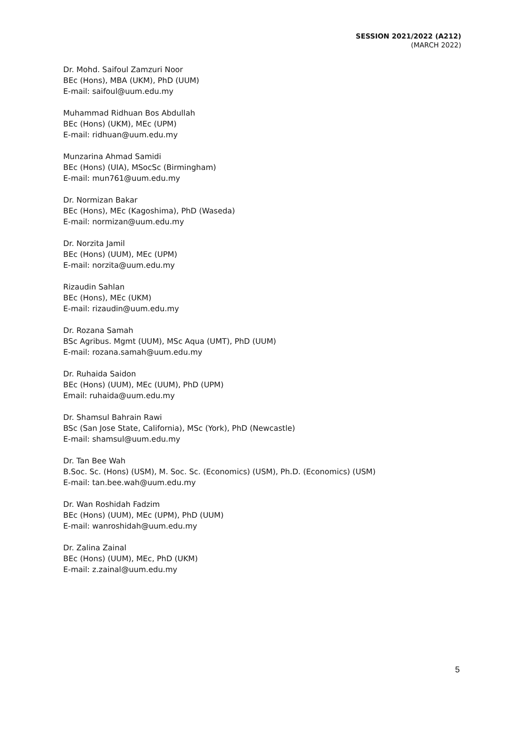SESSION 2021/2022 (A212)
(MARCH 2022)
Dr. Mohd. Saifoul Zamzuri Noor
BEc (Hons), MBA (UKM), PhD (UUM)
E-mail: saifoul@uum.edu.my
Muhammad Ridhuan Bos Abdullah
BEc (Hons) (UKM), MEc (UPM)
E-mail: ridhuan@uum.edu.my
Munzarina Ahmad Samidi
BEc (Hons) (UIA), MSocSc (Birmingham)
E-mail: mun761@uum.edu.my
Dr. Normizan Bakar
BEc (Hons), MEc (Kagoshima), PhD (Waseda)
E-mail: normizan@uum.edu.my
Dr. Norzita Jamil
BEc (Hons) (UUM), MEc (UPM)
E-mail: norzita@uum.edu.my
Rizaudin Sahlan
BEc (Hons), MEc (UKM)
E-mail: rizaudin@uum.edu.my
Dr. Rozana Samah
BSc Agribus. Mgmt (UUM), MSc Aqua (UMT), PhD (UUM)
E-mail: rozana.samah@uum.edu.my
Dr. Ruhaida Saidon
BEc (Hons) (UUM), MEc (UUM), PhD (UPM)
Email: ruhaida@uum.edu.my
Dr. Shamsul Bahrain Rawi
BSc (San Jose State, California), MSc (York), PhD (Newcastle)
E-mail: shamsul@uum.edu.my
Dr. Tan Bee Wah
B.Soc. Sc. (Hons) (USM), M. Soc. Sc. (Economics) (USM), Ph.D. (Economics) (USM)
E-mail: tan.bee.wah@uum.edu.my
Dr. Wan Roshidah Fadzim
BEc (Hons) (UUM), MEc (UPM), PhD (UUM)
E-mail: wanroshidah@uum.edu.my
Dr. Zalina Zainal
BEc (Hons) (UUM), MEc, PhD (UKM)
E-mail: z.zainal@uum.edu.my
5